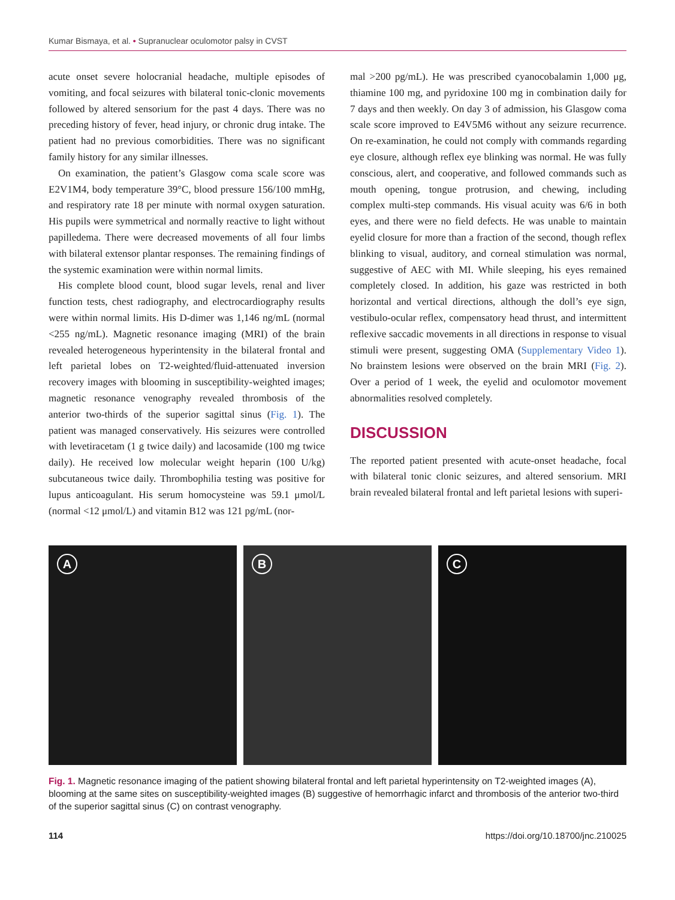Kumar Bismaya, et al. • Supranuclear oculomotor palsy in CVST
acute onset severe holocranial headache, multiple episodes of vomiting, and focal seizures with bilateral tonic-clonic movements followed by altered sensorium for the past 4 days. There was no preceding history of fever, head injury, or chronic drug intake. The patient had no previous comorbidities. There was no significant family history for any similar illnesses.
On examination, the patient’s Glasgow coma scale score was E2V1M4, body temperature 39°C, blood pressure 156/100 mmHg, and respiratory rate 18 per minute with normal oxygen saturation. His pupils were symmetrical and normally reactive to light without papilledema. There were decreased movements of all four limbs with bilateral extensor plantar responses. The remaining findings of the systemic examination were within normal limits.
His complete blood count, blood sugar levels, renal and liver function tests, chest radiography, and electrocardiography results were within normal limits. His D-dimer was 1,146 ng/mL (normal <255 ng/mL). Magnetic resonance imaging (MRI) of the brain revealed heterogeneous hyperintensity in the bilateral frontal and left parietal lobes on T2-weighted/fluid-attenuated inversion recovery images with blooming in susceptibility-weighted images; magnetic resonance venography revealed thrombosis of the anterior two-thirds of the superior sagittal sinus (Fig. 1). The patient was managed conservatively. His seizures were controlled with levetiracetam (1 g twice daily) and lacosamide (100 mg twice daily). He received low molecular weight heparin (100 U/kg) subcutaneous twice daily. Thrombophilia testing was positive for lupus anticoagulant. His serum homocysteine was 59.1 μmol/L (normal <12 μmol/L) and vitamin B12 was 121 pg/mL (nor-
mal >200 pg/mL). He was prescribed cyanocobalamin 1,000 μg, thiamine 100 mg, and pyridoxine 100 mg in combination daily for 7 days and then weekly. On day 3 of admission, his Glasgow coma scale score improved to E4V5M6 without any seizure recurrence. On re-examination, he could not comply with commands regarding eye closure, although reflex eye blinking was normal. He was fully conscious, alert, and cooperative, and followed commands such as mouth opening, tongue protrusion, and chewing, including complex multi-step commands. His visual acuity was 6/6 in both eyes, and there were no field defects. He was unable to maintain eyelid closure for more than a fraction of the second, though reflex blinking to visual, auditory, and corneal stimulation was normal, suggestive of AEC with MI. While sleeping, his eyes remained completely closed. In addition, his gaze was restricted in both horizontal and vertical directions, although the doll’s eye sign, vestibulo-ocular reflex, compensatory head thrust, and intermittent reflexive saccadic movements in all directions in response to visual stimuli were present, suggesting OMA (Supplementary Video 1). No brainstem lesions were observed on the brain MRI (Fig. 2). Over a period of 1 week, the eyelid and oculomotor movement abnormalities resolved completely.
DISCUSSION
The reported patient presented with acute-onset headache, focal with bilateral tonic clonic seizures, and altered sensorium. MRI brain revealed bilateral frontal and left parietal lesions with superi-
A
B
C
Fig. 1. Magnetic resonance imaging of the patient showing bilateral frontal and left parietal hyperintensity on T2-weighted images (A), blooming at the same sites on susceptibility-weighted images (B) suggestive of hemorrhagic infarct and thrombosis of the anterior two-third of the superior sagittal sinus (C) on contrast venography.
114 https://doi.org/10.18700/jnc.210025